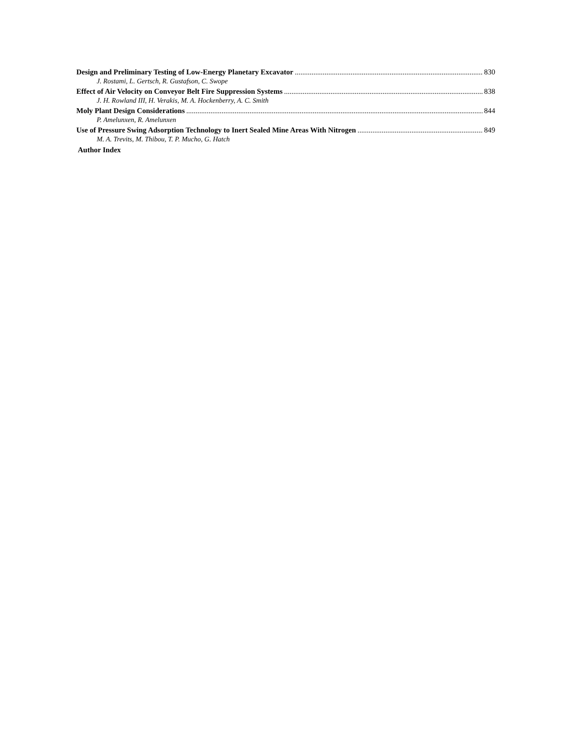Design and Preliminary Testing of Low-Energy Planetary Excavator 830
J. Rostami, L. Gertsch, R. Gustafson, C. Swope
Effect of Air Velocity on Conveyor Belt Fire Suppression Systems 838
J. H. Rowland III, H. Verakis, M. A. Hockenberry, A. C. Smith
Moly Plant Design Considerations 844
P. Amelunxen, R. Amelunxen
Use of Pressure Swing Adsorption Technology to Inert Sealed Mine Areas With Nitrogen 849
M. A. Trevits, M. Thibou, T. P. Mucho, G. Hatch
Author Index